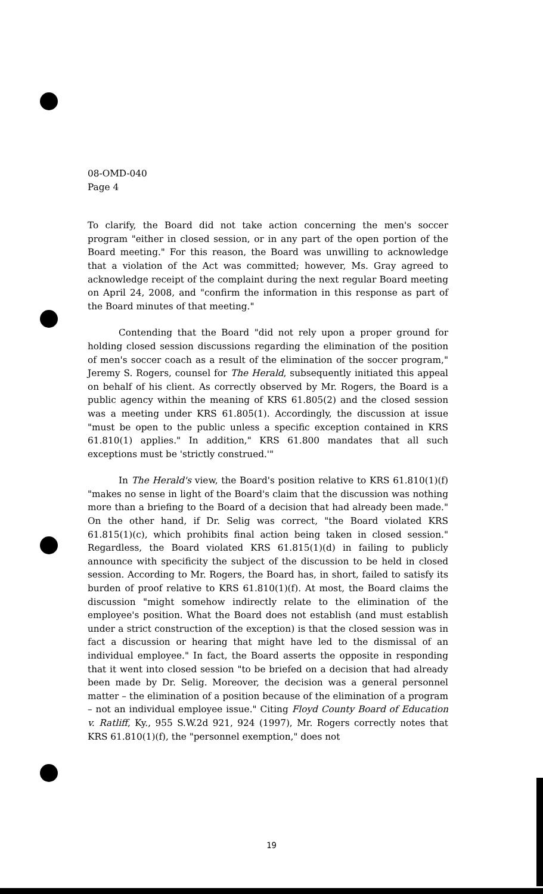08-OMD-040
Page 4
To clarify, the Board did not take action concerning the men's soccer program "either in closed session, or in any part of the open portion of the Board meeting." For this reason, the Board was unwilling to acknowledge that a violation of the Act was committed; however, Ms. Gray agreed to acknowledge receipt of the complaint during the next regular Board meeting on April 24, 2008, and "confirm the information in this response as part of the Board minutes of that meeting."
Contending that the Board "did not rely upon a proper ground for holding closed session discussions regarding the elimination of the position of men's soccer coach as a result of the elimination of the soccer program," Jeremy S. Rogers, counsel for The Herald, subsequently initiated this appeal on behalf of his client. As correctly observed by Mr. Rogers, the Board is a public agency within the meaning of KRS 61.805(2) and the closed session was a meeting under KRS 61.805(1). Accordingly, the discussion at issue "must be open to the public unless a specific exception contained in KRS 61.810(1) applies." In addition," KRS 61.800 mandates that all such exceptions must be 'strictly construed.'"
In The Herald's view, the Board's position relative to KRS 61.810(1)(f) "makes no sense in light of the Board's claim that the discussion was nothing more than a briefing to the Board of a decision that had already been made." On the other hand, if Dr. Selig was correct, "the Board violated KRS 61.815(1)(c), which prohibits final action being taken in closed session." Regardless, the Board violated KRS 61.815(1)(d) in failing to publicly announce with specificity the subject of the discussion to be held in closed session. According to Mr. Rogers, the Board has, in short, failed to satisfy its burden of proof relative to KRS 61.810(1)(f). At most, the Board claims the discussion "might somehow indirectly relate to the elimination of the employee's position. What the Board does not establish (and must establish under a strict construction of the exception) is that the closed session was in fact a discussion or hearing that might have led to the dismissal of an individual employee." In fact, the Board asserts the opposite in responding that it went into closed session "to be briefed on a decision that had already been made by Dr. Selig. Moreover, the decision was a general personnel matter – the elimination of a position because of the elimination of a program – not an individual employee issue." Citing Floyd County Board of Education v. Ratliff, Ky., 955 S.W.2d 921, 924 (1997), Mr. Rogers correctly notes that KRS 61.810(1)(f), the "personnel exemption," does not
19